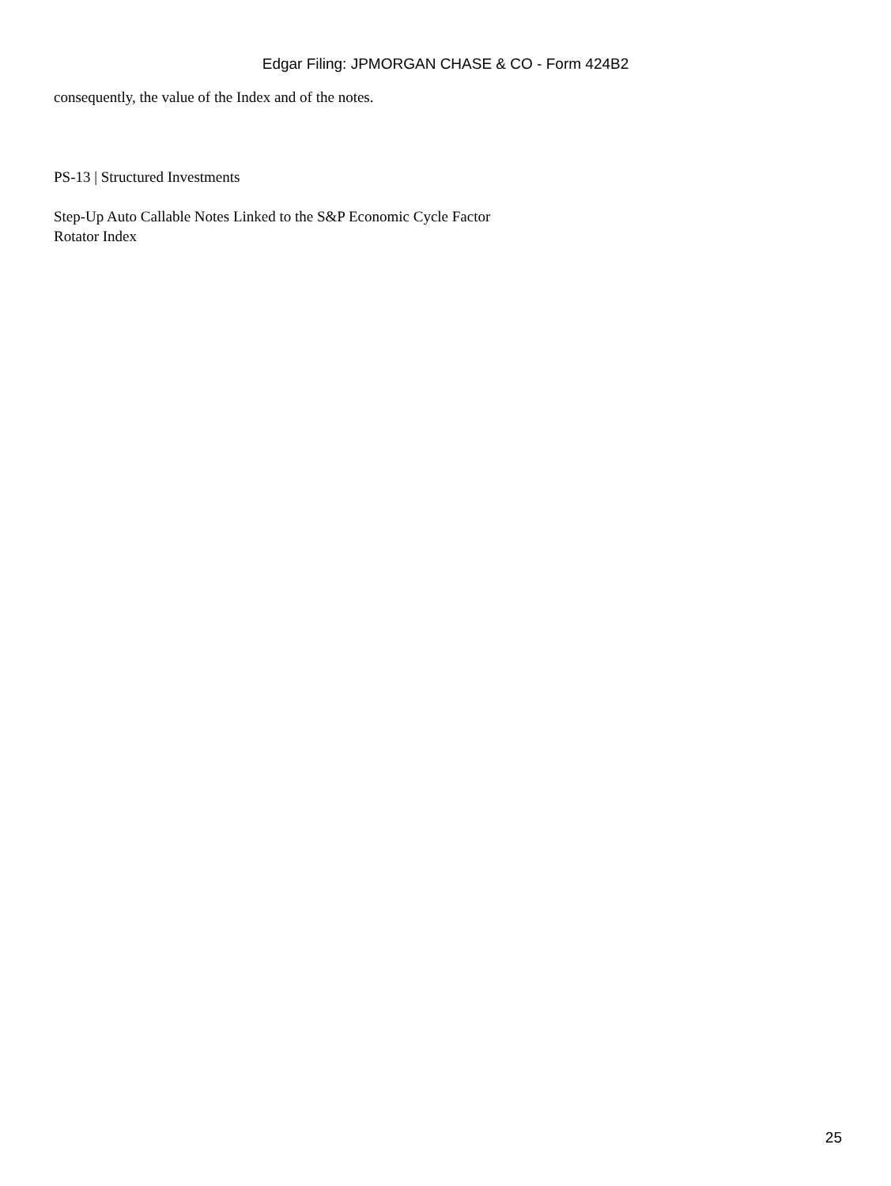Edgar Filing: JPMORGAN CHASE & CO - Form 424B2
consequently, the value of the Index and of the notes.
PS-13 | Structured Investments
Step-Up Auto Callable Notes Linked to the S&P Economic Cycle Factor
Rotator Index
25